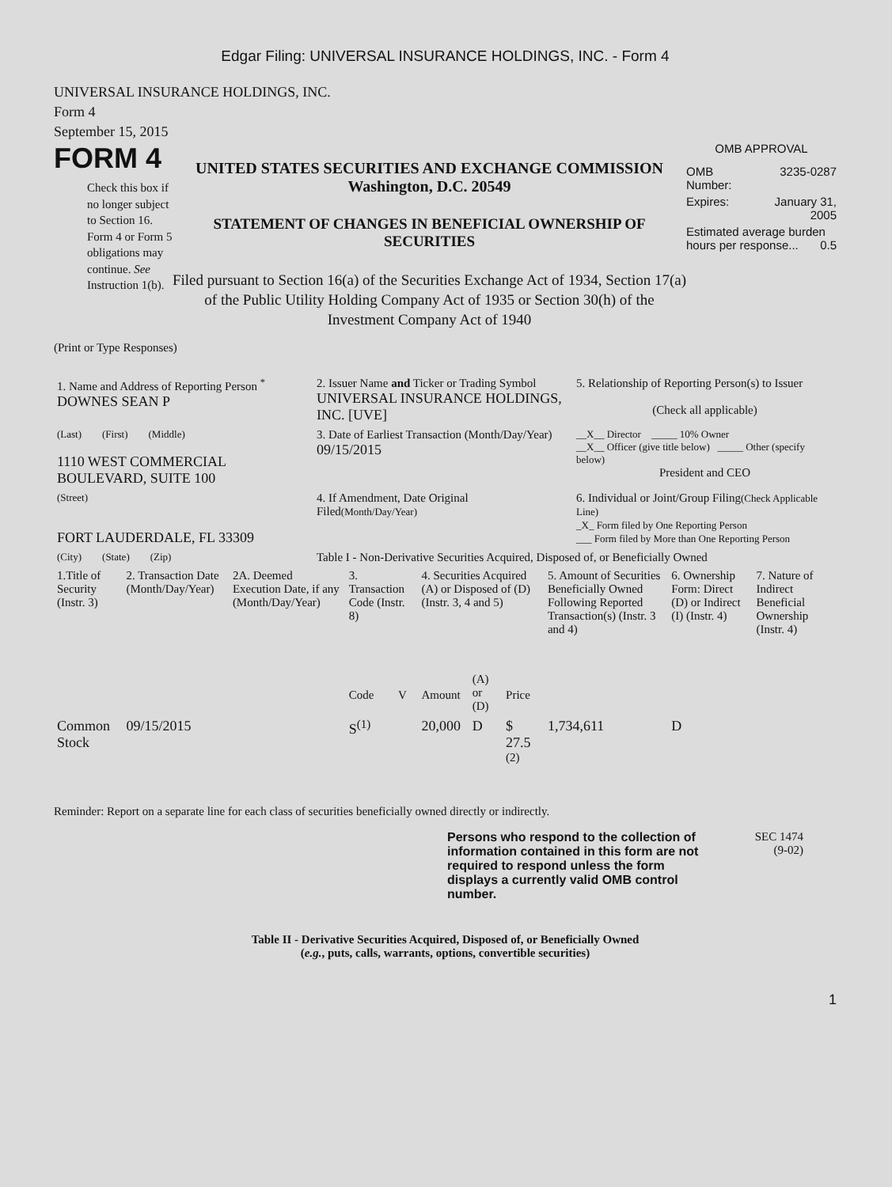Edgar Filing: UNIVERSAL INSURANCE HOLDINGS, INC. - Form 4
UNIVERSAL INSURANCE HOLDINGS, INC.
Form 4
September 15, 2015
FORM 4
Check this box if no longer subject to Section 16. Form 4 or Form 5 obligations may continue. See Instruction 1(b).
UNITED STATES SECURITIES AND EXCHANGE COMMISSION
Washington, D.C. 20549
STATEMENT OF CHANGES IN BENEFICIAL OWNERSHIP OF SECURITIES
Filed pursuant to Section 16(a) of the Securities Exchange Act of 1934, Section 17(a) of the Public Utility Holding Company Act of 1935 or Section 30(h) of the Investment Company Act of 1940
OMB APPROVAL
| OMB Number: | 3235-0287 |
| Expires: | January 31, 2005 |
| Estimated average burden hours per response... 0.5 | |
(Print or Type Responses)
| 1. Name and Address of Reporting Person <sup>*</sup> DOWNES SEAN P | 2. Issuer Name and Ticker or Trading Symbol UNIVERSAL INSURANCE HOLDINGS, INC. [UVE] | 5. Relationship of Reporting Person(s) to Issuer (Check all applicable) |
| (Last) (First) (Middle) 1110 WEST COMMERCIAL BOULEVARD, SUITE 100 | 3. Date of Earliest Transaction (Month/Day/Year) 09/15/2015 | __X__ Director _____ 10% Owner __X__ Officer (give title below) _____ Other (specify below) President and CEO |
| (Street) FORT LAUDERDALE, FL 33309 | 4. If Amendment, Date Original Filed (Month/Day/Year) | 6. Individual or Joint/Group Filing (Check Applicable Line) _X_ Form filed by One Reporting Person ___ Form filed by More than One Reporting Person |
| (City) (State) (Zip) | Table I - Non-Derivative Securities Acquired, Disposed of, or Beneficially Owned | |
| 1.Title of Security (Instr. 3) | 2. Transaction Date (Month/Day/Year) | 2A. Deemed Execution Date, if any (Month/Day/Year) | 3. Transaction Code (Instr. 8) | | 4. Securities Acquired (A) or Disposed of (D) (Instr. 3, 4 and 5) | | | 5. Amount of Securities Beneficially Owned Following Reported Transaction(s) (Instr. 3 and 4) | 6. Ownership Form: Direct (D) or Indirect (I) (Instr. 4) | 7. Nature of Indirect Beneficial Ownership (Instr. 4) |
| --- | --- | --- | --- | --- | --- | --- | --- | --- | --- | --- |
| | | | Code | V | Amount | (A) or (D) | Price | | | |
| Common Stock | 09/15/2015 | | S<sup>(1)</sup> | | 20,000 | D | $ 27.5 <sup>(2)</sup> | 1,734,611 | D | |
Reminder: Report on a separate line for each class of securities beneficially owned directly or indirectly.
Persons who respond to the collection of information contained in this form are not required to respond unless the form displays a currently valid OMB control number.
SEC 1474
(9-02)
Table II - Derivative Securities Acquired, Disposed of, or Beneficially Owned
(e.g., puts, calls, warrants, options, convertible securities)
1